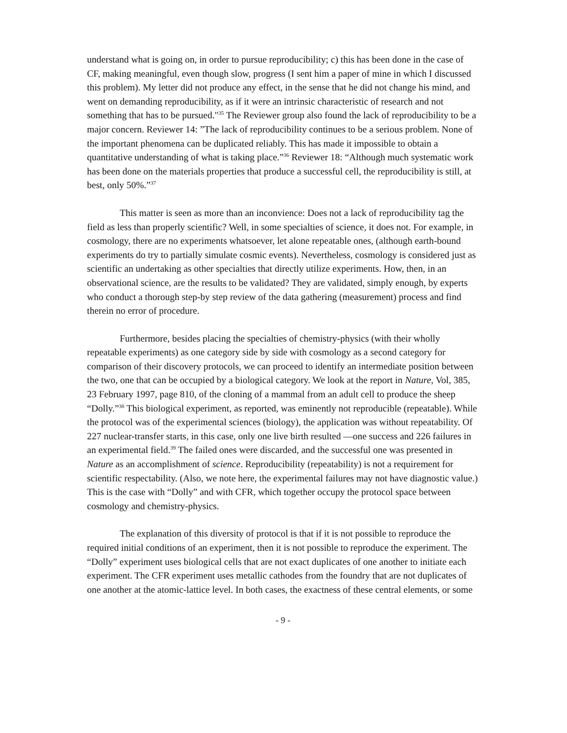understand what is going on, in order to pursue reproducibility; c) this has been done in the case of CF, making meaningful, even though slow, progress (I sent him a paper of mine in which I discussed this problem). My letter did not produce any effect, in the sense that he did not change his mind, and went on demanding reproducibility, as if it were an intrinsic characteristic of research and not something that has to be pursued."<sup>35</sup> The Reviewer group also found the lack of reproducibility to be a major concern. Reviewer 14: ”The lack of reproducibility continues to be a serious problem. None of the important phenomena can be duplicated reliably. This has made it impossible to obtain a quantitative understanding of what is taking place.”<sup>36</sup> Reviewer 18: “Although much systematic work has been done on the materials properties that produce a successful cell, the reproducibility is still, at best, only 50%.”<sup>37</sup>
This matter is seen as more than an inconvience: Does not a lack of reproducibility tag the field as less than properly scientific? Well, in some specialties of science, it does not. For example, in cosmology, there are no experiments whatsoever, let alone repeatable ones, (although earth-bound experiments do try to partially simulate cosmic events). Nevertheless, cosmology is considered just as scientific an undertaking as other specialties that directly utilize experiments. How, then, in an observational science, are the results to be validated? They are validated, simply enough, by experts who conduct a thorough step-by step review of the data gathering (measurement) process and find therein no error of procedure.
Furthermore, besides placing the specialties of chemistry-physics (with their wholly repeatable experiments) as one category side by side with cosmology as a second category for comparison of their discovery protocols, we can proceed to identify an intermediate position between the two, one that can be occupied by a biological category. We look at the report in Nature, Vol, 385, 23 February 1997, page 810, of the cloning of a mammal from an adult cell to produce the sheep “Dolly.”<sup>38</sup> This biological experiment, as reported, was eminently not reproducible (repeatable). While the protocol was of the experimental sciences (biology), the application was without repeatability. Of 227 nuclear-transfer starts, in this case, only one live birth resulted —one success and 226 failures in an experimental field.<sup>39</sup> The failed ones were discarded, and the successful one was presented in Nature as an accomplishment of science. Reproducibility (repeatability) is not a requirement for scientific respectability. (Also, we note here, the experimental failures may not have diagnostic value.) This is the case with “Dolly” and with CFR, which together occupy the protocol space between cosmology and chemistry-physics.
The explanation of this diversity of protocol is that if it is not possible to reproduce the required initial conditions of an experiment, then it is not possible to reproduce the experiment. The “Dolly” experiment uses biological cells that are not exact duplicates of one another to initiate each experiment. The CFR experiment uses metallic cathodes from the foundry that are not duplicates of one another at the atomic-lattice level. In both cases, the exactness of these central elements, or some
- 9 -